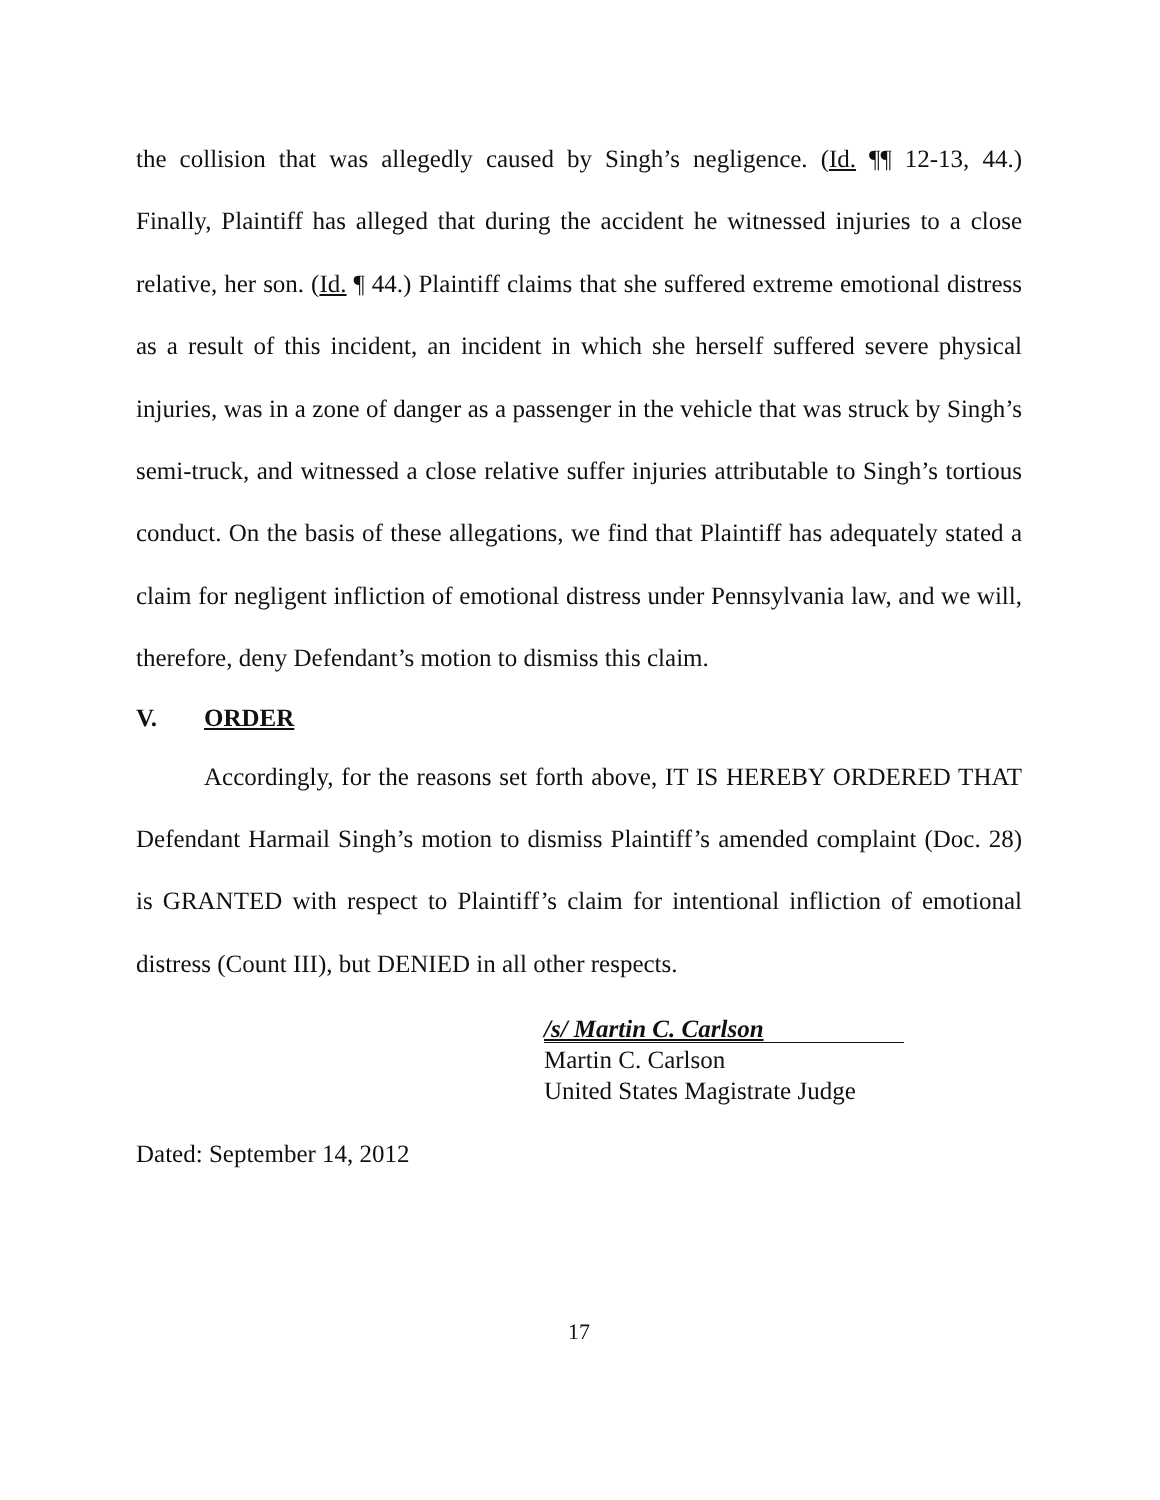the collision that was allegedly caused by Singh’s negligence. (Id. ¶¶ 12-13, 44.) Finally, Plaintiff has alleged that during the accident he witnessed injuries to a close relative, her son. (Id. ¶ 44.) Plaintiff claims that she suffered extreme emotional distress as a result of this incident, an incident in which she herself suffered severe physical injuries, was in a zone of danger as a passenger in the vehicle that was struck by Singh’s semi-truck, and witnessed a close relative suffer injuries attributable to Singh’s tortious conduct. On the basis of these allegations, we find that Plaintiff has adequately stated a claim for negligent infliction of emotional distress under Pennsylvania law, and we will, therefore, deny Defendant’s motion to dismiss this claim.
V. ORDER
Accordingly, for the reasons set forth above, IT IS HEREBY ORDERED THAT Defendant Harmail Singh’s motion to dismiss Plaintiff’s amended complaint (Doc. 28) is GRANTED with respect to Plaintiff’s claim for intentional infliction of emotional distress (Count III), but DENIED in all other respects.
/s/ Martin C. Carlson
Martin C. Carlson
United States Magistrate Judge
Dated: September 14, 2012
17